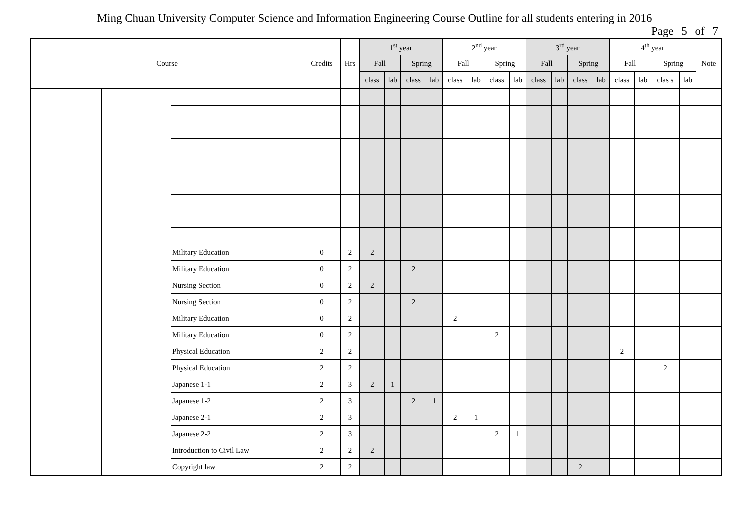Ming Chuan University Computer Science and Information Engineering Course Outline for all students entering in 2016
Page 5 of 7
| Course | | | Credits | Hrs | 1<sup>st</sup> year | | | | 2<sup>nd</sup> year | | | | 3<sup>rd</sup> year | | | | 4<sup>th</sup> year | | | | Note |
| --- | --- | --- | --- | --- | --- | --- | --- | --- | --- | --- | --- | --- | --- | --- | --- | --- | --- | --- | --- | --- | --- |
| | | | | | Fall | | Spring | | Fall | | Spring | | Fall | | Spring | | Fall | | Spring | | |
| | | | | | class | lab | class | lab | class | lab | class | lab | class | lab | class | lab | class | lab | clas s | lab | |
| | | Military Education | 0 | 2 | 2 | | | | | | | | | | | | | | | | |
| | | Military Education | 0 | 2 | | | 2 | | | | | | | | | | | | | | |
| | | Nursing Section | 0 | 2 | 2 | | | | | | | | | | | | | | | | |
| | | Nursing Section | 0 | 2 | | | 2 | | | | | | | | | | | | | | |
| | | Military Education | 0 | 2 | | | | | 2 | | | | | | | | | | | | |
| | | Military Education | 0 | 2 | | | | | | | 2 | | | | | | | | | | |
| | | Physical Education | 2 | 2 | | | | | | | | | | | | | 2 | | | | |
| | | Physical Education | 2 | 2 | | | | | | | | | | | | | | | 2 | | |
| | | Japanese 1-1 | 2 | 3 | 2 | 1 | | | | | | | | | | | | | | | |
| | | Japanese 1-2 | 2 | 3 | | | 2 | 1 | | | | | | | | | | | | | |
| | | Japanese 2-1 | 2 | 3 | | | | | 2 | 1 | | | | | | | | | | | |
| | | Japanese 2-2 | 2 | 3 | | | | | | | 2 | 1 | | | | | | | | | |
| | | Introduction to Civil Law | 2 | 2 | 2 | | | | | | | | | | | | | | | | |
| | | Copyright law | 2 | 2 | | | | | | | | | | | 2 | | | | | | |